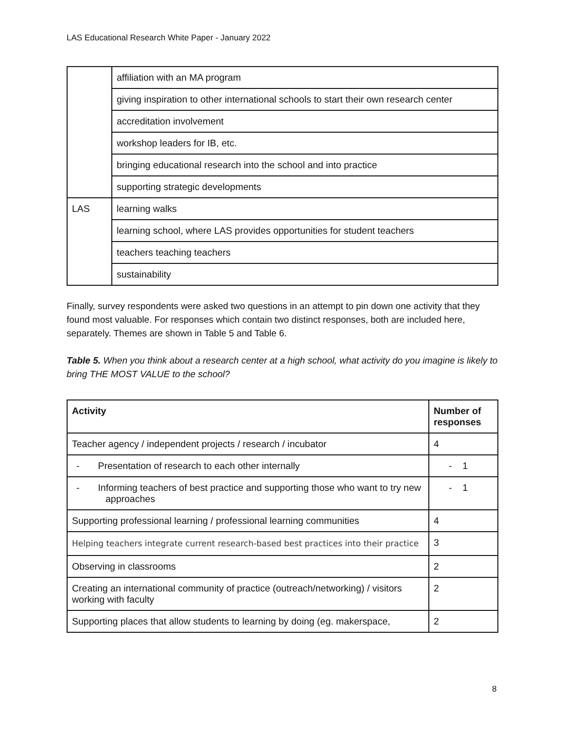LAS Educational Research White Paper - January 2022
| | affiliation with an MA program |
| | giving inspiration to other international schools to start their own research center |
| | accreditation involvement |
| | workshop leaders for IB, etc. |
| | bringing educational research into the school and into practice |
| | supporting strategic developments |
| LAS | learning walks |
| | learning school, where LAS provides opportunities for student teachers |
| | teachers teaching teachers |
| | sustainability |
Finally, survey respondents were asked two questions in an attempt to pin down one activity that they found most valuable. For responses which contain two distinct responses, both are included here, separately. Themes are shown in Table 5 and Table 6.
Table 5. When you think about a research center at a high school, what activity do you imagine is likely to bring THE MOST VALUE to the school?
| Activity | Number of responses |
| --- | --- |
| Teacher agency / independent projects / research / incubator | 4 |
| - Presentation of research to each other internally | - 1 |
| - Informing teachers of best practice and supporting those who want to try new approaches | - 1 |
| Supporting professional learning / professional learning communities | 4 |
| Helping teachers integrate current research-based best practices into their practice | 3 |
| Observing in classrooms | 2 |
| Creating an international community of practice (outreach/networking) / visitors working with faculty | 2 |
| Supporting places that allow students to learning by doing (eg. makerspace, | 2 |
8